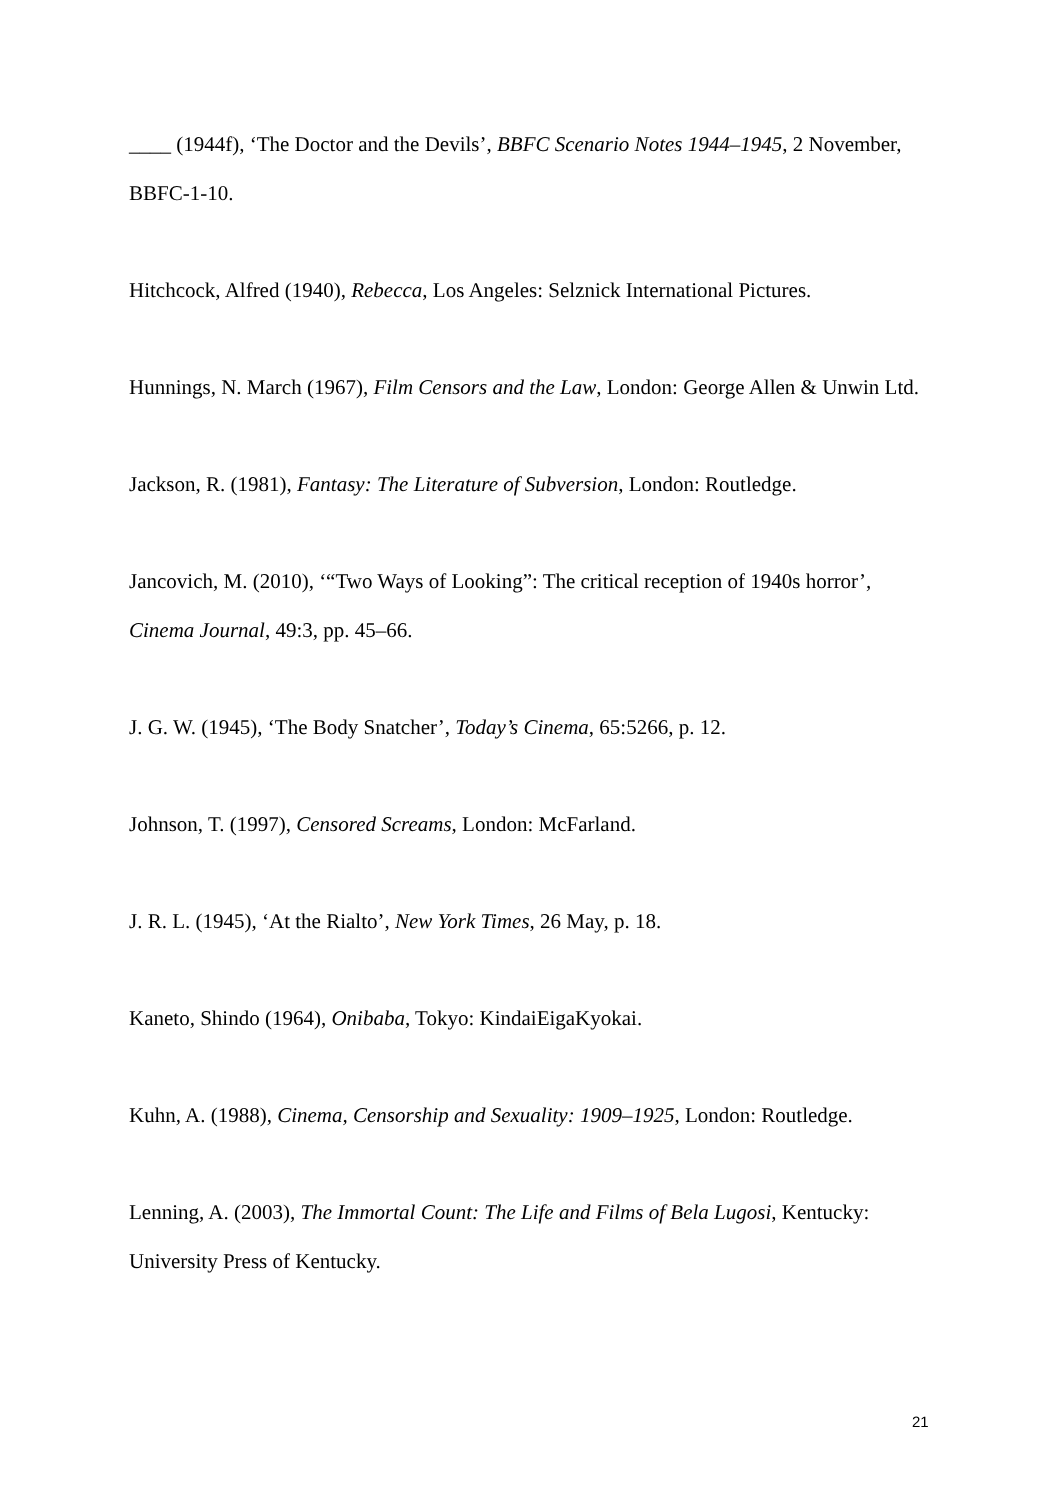____ (1944f), ‘The Doctor and the Devils’, BBFC Scenario Notes 1944–1945, 2 November, BBFC-1-10.
Hitchcock, Alfred (1940), Rebecca, Los Angeles: Selznick International Pictures.
Hunnings, N. March (1967), Film Censors and the Law, London: George Allen & Unwin Ltd.
Jackson, R. (1981), Fantasy: The Literature of Subversion, London: Routledge.
Jancovich, M. (2010), ‘“Two Ways of Looking”: The critical reception of 1940s horror’, Cinema Journal, 49:3, pp. 45–66.
J. G. W. (1945), ‘The Body Snatcher’, Today’s Cinema, 65:5266, p. 12.
Johnson, T. (1997), Censored Screams, London: McFarland.
J. R. L. (1945), ‘At the Rialto’, New York Times, 26 May, p. 18.
Kaneto, Shindo (1964), Onibaba, Tokyo: KindaiEigaKyokai.
Kuhn, A. (1988), Cinema, Censorship and Sexuality: 1909–1925, London: Routledge.
Lenning, A. (2003), The Immortal Count: The Life and Films of Bela Lugosi, Kentucky: University Press of Kentucky.
21